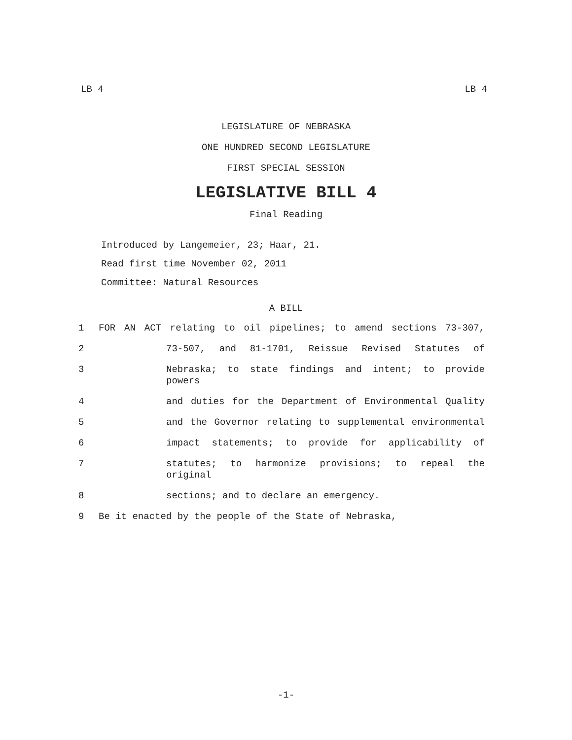LB 4 LB 4
LEGISLATURE OF NEBRASKA
ONE HUNDRED SECOND LEGISLATURE
FIRST SPECIAL SESSION
LEGISLATIVE BILL 4
Final Reading
Introduced by Langemeier, 23; Haar, 21.
Read first time November 02, 2011
Committee: Natural Resources
A BILL
1 FOR AN ACT relating to oil pipelines; to amend sections 73-307,
2 73-507, and 81-1701, Reissue Revised Statutes of
3 Nebraska; to state findings and intent; to provide powers
4 and duties for the Department of Environmental Quality
5 and the Governor relating to supplemental environmental
6 impact statements; to provide for applicability of
7 statutes; to harmonize provisions; to repeal the original
8 sections; and to declare an emergency.
9 Be it enacted by the people of the State of Nebraska,
-1-